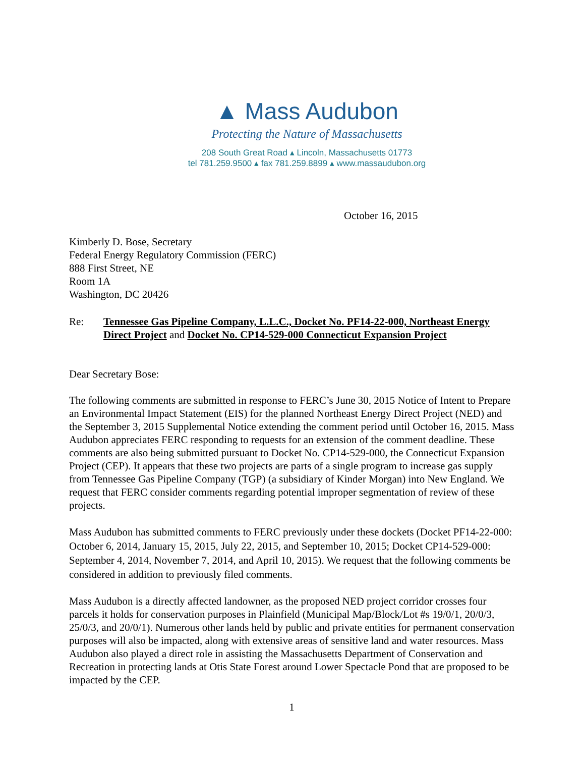▲ Mass Audubon
Protecting the Nature of Massachusetts
208 South Great Road ▴ Lincoln, Massachusetts 01773
tel 781.259.9500 ▴ fax 781.259.8899 ▴ www.massaudubon.org
October 16, 2015
Kimberly D. Bose, Secretary
Federal Energy Regulatory Commission (FERC)
888 First Street, NE
Room 1A
Washington, DC 20426
Re: Tennessee Gas Pipeline Company, L.L.C., Docket No. PF14-22-000, Northeast Energy Direct Project and Docket No. CP14-529-000 Connecticut Expansion Project
Dear Secretary Bose:
The following comments are submitted in response to FERC’s June 30, 2015 Notice of Intent to Prepare an Environmental Impact Statement (EIS) for the planned Northeast Energy Direct Project (NED) and the September 3, 2015 Supplemental Notice extending the comment period until October 16, 2015. Mass Audubon appreciates FERC responding to requests for an extension of the comment deadline. These comments are also being submitted pursuant to Docket No. CP14-529-000, the Connecticut Expansion Project (CEP). It appears that these two projects are parts of a single program to increase gas supply from Tennessee Gas Pipeline Company (TGP) (a subsidiary of Kinder Morgan) into New England. We request that FERC consider comments regarding potential improper segmentation of review of these projects.
Mass Audubon has submitted comments to FERC previously under these dockets (Docket PF14-22-000: October 6, 2014, January 15, 2015, July 22, 2015, and September 10, 2015; Docket CP14-529-000: September 4, 2014, November 7, 2014, and April 10, 2015). We request that the following comments be considered in addition to previously filed comments.
Mass Audubon is a directly affected landowner, as the proposed NED project corridor crosses four parcels it holds for conservation purposes in Plainfield (Municipal Map/Block/Lot #s 19/0/1, 20/0/3, 25/0/3, and 20/0/1). Numerous other lands held by public and private entities for permanent conservation purposes will also be impacted, along with extensive areas of sensitive land and water resources. Mass Audubon also played a direct role in assisting the Massachusetts Department of Conservation and Recreation in protecting lands at Otis State Forest around Lower Spectacle Pond that are proposed to be impacted by the CEP.
1